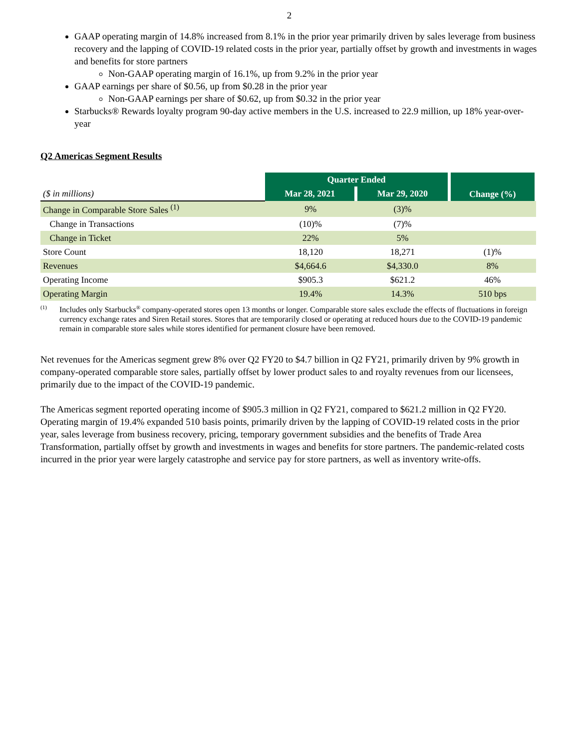2
GAAP operating margin of 14.8% increased from 8.1% in the prior year primarily driven by sales leverage from business recovery and the lapping of COVID-19 related costs in the prior year, partially offset by growth and investments in wages and benefits for store partners
Non-GAAP operating margin of 16.1%, up from 9.2% in the prior year
GAAP earnings per share of $0.56, up from $0.28 in the prior year
Non-GAAP earnings per share of $0.62, up from $0.32 in the prior year
Starbucks® Rewards loyalty program 90-day active members in the U.S. increased to 22.9 million, up 18% year-over-year
Q2 Americas Segment Results
| | Quarter Ended | | Change (%) |
| --- | --- | --- | --- |
| ($ in millions) | Mar 28, 2021 | Mar 29, 2020 | |
| Change in Comparable Store Sales <sup>(1)</sup> | 9% | (3)% | |
| Change in Transactions | (10)% | (7)% | |
| Change in Ticket | 22% | 5% | |
| Store Count | 18,120 | 18,271 | (1)% |
| Revenues | $4,664.6 | $4,330.0 | 8% |
| Operating Income | $905.3 | $621.2 | 46% |
| Operating Margin | 19.4% | 14.3% | 510 bps |
<sup>(1)</sup>
Includes only Starbucks<sup>®</sup> company-operated stores open 13 months or longer. Comparable store sales exclude the effects of fluctuations in foreign currency exchange rates and Siren Retail stores. Stores that are temporarily closed or operating at reduced hours due to the COVID-19 pandemic remain in comparable store sales while stores identified for permanent closure have been removed.
Net revenues for the Americas segment grew 8% over Q2 FY20 to $4.7 billion in Q2 FY21, primarily driven by 9% growth in company-operated comparable store sales, partially offset by lower product sales to and royalty revenues from our licensees, primarily due to the impact of the COVID-19 pandemic.
The Americas segment reported operating income of $905.3 million in Q2 FY21, compared to $621.2 million in Q2 FY20. Operating margin of 19.4% expanded 510 basis points, primarily driven by the lapping of COVID-19 related costs in the prior year, sales leverage from business recovery, pricing, temporary government subsidies and the benefits of Trade Area Transformation, partially offset by growth and investments in wages and benefits for store partners. The pandemic-related costs incurred in the prior year were largely catastrophe and service pay for store partners, as well as inventory write-offs.